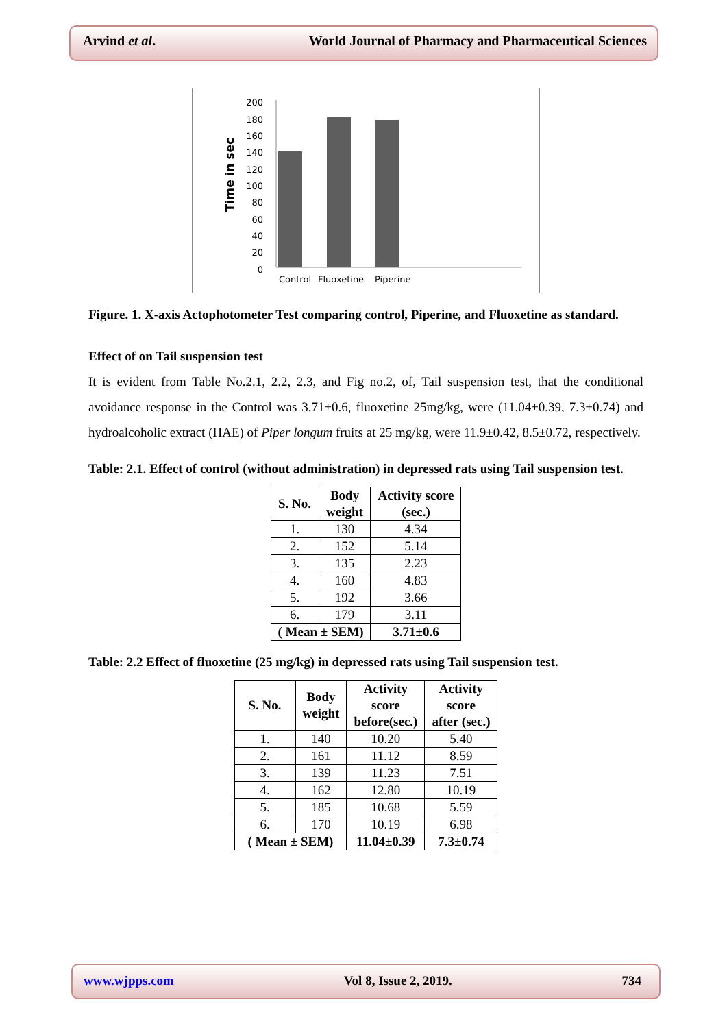Arvind et al. World Journal of Pharmacy and Pharmaceutical Sciences
Time in sec
200
180
160
140
120
100
80
60
40
20
0
Control
Fluoxetine
Piperine
Figure. 1. X-axis Actophotometer Test comparing control, Piperine, and Fluoxetine as standard.
Effect of on Tail suspension test
It is evident from Table No.2.1, 2.2, 2.3, and Fig no.2, of, Tail suspension test, that the conditional avoidance response in the Control was 3.71±0.6, fluoxetine 25mg/kg, were (11.04±0.39, 7.3±0.74) and hydroalcoholic extract (HAE) of Piper longum fruits at 25 mg/kg, were 11.9±0.42, 8.5±0.72, respectively.
Table: 2.1. Effect of control (without administration) in depressed rats using Tail suspension test.
| S. No. | Body weight | Activity score (sec.) |
| --- | --- | --- |
| 1. | 130 | 4.34 |
| 2. | 152 | 5.14 |
| 3. | 135 | 2.23 |
| 4. | 160 | 4.83 |
| 5. | 192 | 3.66 |
| 6. | 179 | 3.11 |
| ( Mean ± SEM) | | 3.71±0.6 |
Table: 2.2 Effect of fluoxetine (25 mg/kg) in depressed rats using Tail suspension test.
| S. No. | Body weight | Activity score before(sec.) | Activity score after (sec.) |
| --- | --- | --- | --- |
| 1. | 140 | 10.20 | 5.40 |
| 2. | 161 | 11.12 | 8.59 |
| 3. | 139 | 11.23 | 7.51 |
| 4. | 162 | 12.80 | 10.19 |
| 5. | 185 | 10.68 | 5.59 |
| 6. | 170 | 10.19 | 6.98 |
| ( Mean ± SEM) | | 11.04±0.39 | 7.3±0.74 |
www.wjpps.com Vol 8, Issue 2, 2019. 734